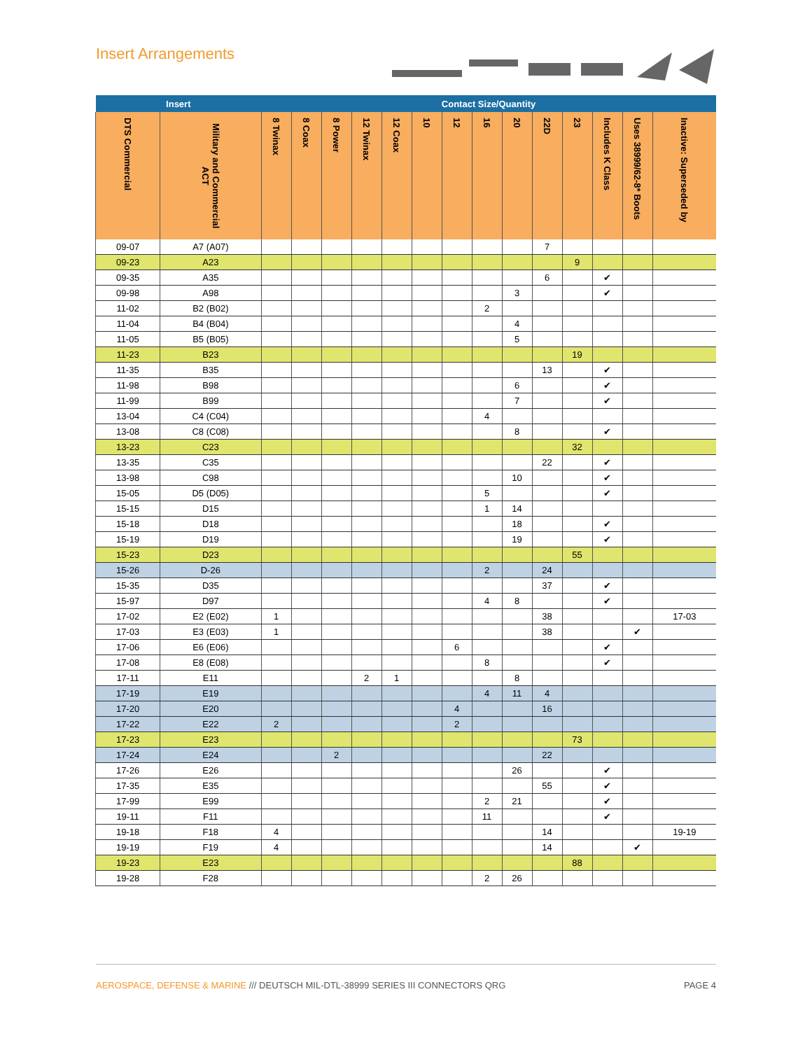Insert Arrangements
| Insert | | Contact Size/Quantity | | | | | | | | | | | | | |
| --- | --- | --- | --- | --- | --- | --- | --- | --- | --- | --- | --- | --- | --- | --- | --- |
| DTS Commercial | Military and Commercial ACT | 8 Twinax | 8 Coax | 8 Power | 12 Twinax | 12 Coax | 10 | 12 | 16 | 20 | 22D | 23 | Includes K Class | Uses 38999/62-8* Boots | Inactive: Superseded by |
| 09-07 | A7 (A07) | | | | | | | | | | 7 | | | | |
| 09-23 | A23 | | | | | | | | | | | 9 | | | |
| 09-35 | A35 | | | | | | | | | | 6 | | ✔ | | |
| 09-98 | A98 | | | | | | | | | 3 | | | ✔ | | |
| 11-02 | B2 (B02) | | | | | | | | 2 | | | | | | |
| 11-04 | B4 (B04) | | | | | | | | | 4 | | | | | |
| 11-05 | B5 (B05) | | | | | | | | | 5 | | | | | |
| 11-23 | B23 | | | | | | | | | | | 19 | | | |
| 11-35 | B35 | | | | | | | | | | 13 | | ✔ | | |
| 11-98 | B98 | | | | | | | | | 6 | | | ✔ | | |
| 11-99 | B99 | | | | | | | | | 7 | | | ✔ | | |
| 13-04 | C4 (C04) | | | | | | | | 4 | | | | | | |
| 13-08 | C8 (C08) | | | | | | | | | 8 | | | ✔ | | |
| 13-23 | C23 | | | | | | | | | | | 32 | | | |
| 13-35 | C35 | | | | | | | | | | 22 | | ✔ | | |
| 13-98 | C98 | | | | | | | | | 10 | | | ✔ | | |
| 15-05 | D5 (D05) | | | | | | | | 5 | | | | ✔ | | |
| 15-15 | D15 | | | | | | | | 1 | 14 | | | | | |
| 15-18 | D18 | | | | | | | | | 18 | | | ✔ | | |
| 15-19 | D19 | | | | | | | | | 19 | | | ✔ | | |
| 15-23 | D23 | | | | | | | | | | | 55 | | | |
| 15-26 | D-26 | | | | | | | | 2 | | 24 | | | | |
| 15-35 | D35 | | | | | | | | | | 37 | | ✔ | | |
| 15-97 | D97 | | | | | | | | 4 | 8 | | | ✔ | | |
| 17-02 | E2 (E02) | 1 | | | | | | | | | 38 | | | | 17-03 |
| 17-03 | E3 (E03) | 1 | | | | | | | | | 38 | | | ✔ | |
| 17-06 | E6 (E06) | | | | | | | 6 | | | | | ✔ | | |
| 17-08 | E8 (E08) | | | | | | | | 8 | | | | ✔ | | |
| 17-11 | E11 | | | | 2 | 1 | | | | 8 | | | | | |
| 17-19 | E19 | | | | | | | | 4 | 11 | 4 | | | | |
| 17-20 | E20 | | | | | | | 4 | | | 16 | | | | |
| 17-22 | E22 | 2 | | | | | | 2 | | | | | | | |
| 17-23 | E23 | | | | | | | | | | | 73 | | | |
| 17-24 | E24 | | | 2 | | | | | | | 22 | | | | |
| 17-26 | E26 | | | | | | | | | 26 | | | ✔ | | |
| 17-35 | E35 | | | | | | | | | | 55 | | ✔ | | |
| 17-99 | E99 | | | | | | | | 2 | 21 | | | ✔ | | |
| 19-11 | F11 | | | | | | | | 11 | | | | ✔ | | |
| 19-18 | F18 | 4 | | | | | | | | | 14 | | | | 19-19 |
| 19-19 | F19 | 4 | | | | | | | | | 14 | | | ✔ | |
| 19-23 | E23 | | | | | | | | | | | 88 | | | |
| 19-28 | F28 | | | | | | | | 2 | 26 | | | | | |
AEROSPACE, DEFENSE & MARINE /// DEUTSCH MIL-DTL-38999 SERIES III CONNECTORS QRG PAGE 4